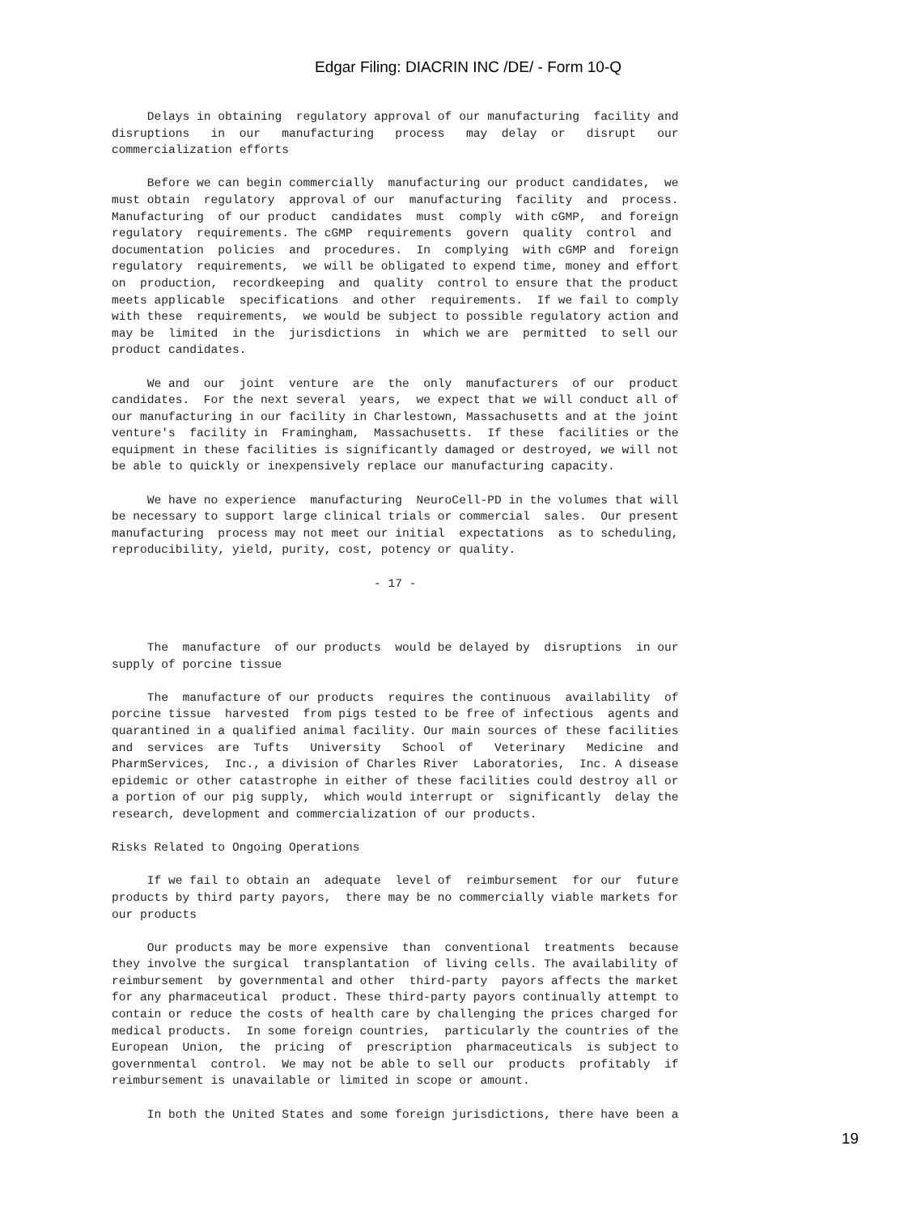Edgar Filing: DIACRIN INC /DE/ - Form 10-Q
     Delays in obtaining  regulatory approval of our manufacturing  facility and
disruptions   in  our   manufacturing   process   may  delay  or   disrupt   our
commercialization efforts

     Before we can begin commercially  manufacturing our product candidates,  we
must obtain  regulatory  approval of our  manufacturing  facility  and  process.
Manufacturing  of our product  candidates  must  comply  with cGMP,  and foreign
regulatory  requirements. The cGMP  requirements  govern  quality  control  and
documentation  policies  and  procedures.  In  complying  with cGMP and  foreign
regulatory  requirements,  we will be obligated to expend time, money and effort
on  production,  recordkeeping  and  quality  control to ensure that the product
meets applicable  specifications  and other  requirements.  If we fail to comply
with these  requirements,  we would be subject to possible regulatory action and
may be  limited  in the  jurisdictions  in  which we are  permitted  to sell our
product candidates.

     We and  our  joint  venture  are  the  only  manufacturers  of our  product
candidates.  For the next several  years,  we expect that we will conduct all of
our manufacturing in our facility in Charlestown, Massachusetts and at the joint
venture's  facility in  Framingham,  Massachusetts.  If these  facilities or the
equipment in these facilities is significantly damaged or destroyed, we will not
be able to quickly or inexpensively replace our manufacturing capacity.

     We have no experience  manufacturing  NeuroCell-PD in the volumes that will
be necessary to support large clinical trials or commercial  sales.  Our present
manufacturing  process may not meet our initial  expectations  as to scheduling,
reproducibility, yield, purity, cost, potency or quality.

                                     - 17 -
     The  manufacture  of our products  would be delayed by  disruptions  in our
supply of porcine tissue

     The  manufacture of our products  requires the continuous  availability  of
porcine tissue  harvested  from pigs tested to be free of infectious  agents and
quarantined in a qualified animal facility. Our main sources of these facilities
and  services  are  Tufts   University   School  of   Veterinary   Medicine  and
PharmServices,  Inc., a division of Charles River  Laboratories,  Inc. A disease
epidemic or other catastrophe in either of these facilities could destroy all or
a portion of our pig supply,  which would interrupt or  significantly  delay the
research, development and commercialization of our products.

Risks Related to Ongoing Operations

     If we fail to obtain an  adequate  level of  reimbursement  for our  future
products by third party payors,  there may be no commercially viable markets for
our products

     Our products may be more expensive  than  conventional  treatments  because
they involve the surgical  transplantation  of living cells. The availability of
reimbursement  by governmental and other  third-party  payors affects the market
for any pharmaceutical  product. These third-party payors continually attempt to
contain or reduce the costs of health care by challenging the prices charged for
medical products.  In some foreign countries,  particularly the countries of the
European  Union,  the  pricing  of  prescription  pharmaceuticals  is subject to
governmental  control.  We may not be able to sell our  products  profitably  if
reimbursement is unavailable or limited in scope or amount.

     In both the United States and some foreign jurisdictions, there have been a
19